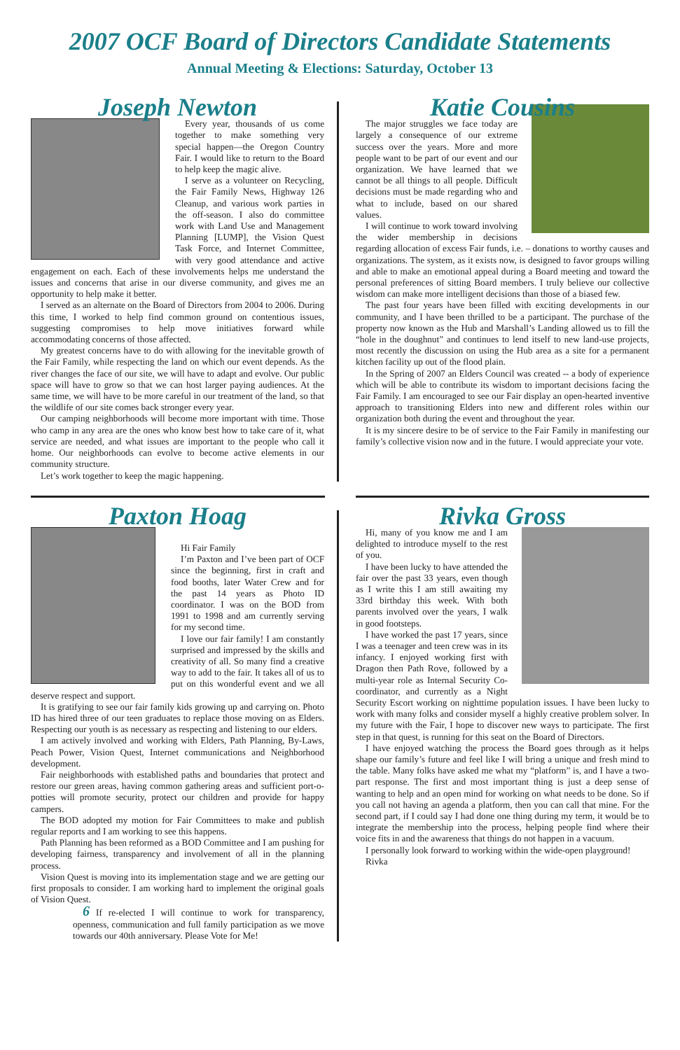2007 OCF Board of Directors Candidate Statements
Annual Meeting & Elections: Saturday, October 13
Joseph Newton
Every year, thousands of us come together to make something very special happen—the Oregon Country Fair. I would like to return to the Board to help keep the magic alive.
I serve as a volunteer on Recycling, the Fair Family News, Highway 126 Cleanup, and various work parties in the off-season. I also do committee work with Land Use and Management Planning [LUMP], the Vision Quest Task Force, and Internet Committee, with very good attendance and active engagement on each. Each of these involvements helps me understand the issues and concerns that arise in our diverse community, and gives me an opportunity to help make it better.
I served as an alternate on the Board of Directors from 2004 to 2006. During this time, I worked to help find common ground on contentious issues, suggesting compromises to help move initiatives forward while accommodating concerns of those affected.
My greatest concerns have to do with allowing for the inevitable growth of the Fair Family, while respecting the land on which our event depends. As the river changes the face of our site, we will have to adapt and evolve. Our public space will have to grow so that we can host larger paying audiences. At the same time, we will have to be more careful in our treatment of the land, so that the wildlife of our site comes back stronger every year.
Our camping neighborhoods will become more important with time. Those who camp in any area are the ones who know best how to take care of it, what service are needed, and what issues are important to the people who call it home. Our neighborhoods can evolve to become active elements in our community structure.
Let’s work together to keep the magic happening.
Katie Cousins
The major struggles we face today are largely a consequence of our extreme success over the years. More and more people want to be part of our event and our organization. We have learned that we cannot be all things to all people. Difficult decisions must be made regarding who and what to include, based on our shared values.
I will continue to work toward involving the wider membership in decisions regarding allocation of excess Fair funds, i.e. – donations to worthy causes and organizations. The system, as it exists now, is designed to favor groups willing and able to make an emotional appeal during a Board meeting and toward the personal preferences of sitting Board members. I truly believe our collective wisdom can make more intelligent decisions than those of a biased few.
The past four years have been filled with exciting developments in our community, and I have been thrilled to be a participant. The purchase of the property now known as the Hub and Marshall’s Landing allowed us to fill the “hole in the doughnut” and continues to lend itself to new land-use projects, most recently the discussion on using the Hub area as a site for a permanent kitchen facility up out of the flood plain.
In the Spring of 2007 an Elders Council was created -- a body of experience which will be able to contribute its wisdom to important decisions facing the Fair Family. I am encouraged to see our Fair display an open-hearted inventive approach to transitioning Elders into new and different roles within our organization both during the event and throughout the year.
It is my sincere desire to be of service to the Fair Family in manifesting our family’s collective vision now and in the future. I would appreciate your vote.
Paxton Hoag
Hi Fair Family
I’m Paxton and I’ve been part of OCF since the beginning, first in craft and food booths, later Water Crew and for the past 14 years as Photo ID coordinator. I was on the BOD from 1991 to 1998 and am currently serving for my second time.
I love our fair family! I am constantly surprised and impressed by the skills and creativity of all. So many find a creative way to add to the fair. It takes all of us to put on this wonderful event and we all deserve respect and support.
It is gratifying to see our fair family kids growing up and carrying on. Photo ID has hired three of our teen graduates to replace those moving on as Elders. Respecting our youth is as necessary as respecting and listening to our elders.
I am actively involved and working with Elders, Path Planning, By-Laws, Peach Power, Vision Quest, Internet communications and Neighborhood development.
Fair neighborhoods with established paths and boundaries that protect and restore our green areas, having common gathering areas and sufficient port-o-potties will promote security, protect our children and provide for happy campers.
The BOD adopted my motion for Fair Committees to make and publish regular reports and I am working to see this happens.
Path Planning has been reformed as a BOD Committee and I am pushing for developing fairness, transparency and involvement of all in the planning process.
Vision Quest is moving into its implementation stage and we are getting our first proposals to consider. I am working hard to implement the original goals of Vision Quest.
6 If re-elected I will continue to work for transparency, openness, communication and full family participation as we move towards our 40th anniversary. Please Vote for Me!
Rivka Gross
Hi, many of you know me and I am delighted to introduce myself to the rest of you.
I have been lucky to have attended the fair over the past 33 years, even though as I write this I am still awaiting my 33rd birthday this week. With both parents involved over the years, I walk in good footsteps.
I have worked the past 17 years, since I was a teenager and teen crew was in its infancy. I enjoyed working first with Dragon then Path Rove, followed by a multi-year role as Internal Security Co-coordinator, and currently as a Night Security Escort working on nighttime population issues. I have been lucky to work with many folks and consider myself a highly creative problem solver. In my future with the Fair, I hope to discover new ways to participate. The first step in that quest, is running for this seat on the Board of Directors.
I have enjoyed watching the process the Board goes through as it helps shape our family’s future and feel like I will bring a unique and fresh mind to the table. Many folks have asked me what my “platform” is, and I have a two-part response. The first and most important thing is just a deep sense of wanting to help and an open mind for working on what needs to be done. So if you call not having an agenda a platform, then you can call that mine. For the second part, if I could say I had done one thing during my term, it would be to integrate the membership into the process, helping people find where their voice fits in and the awareness that things do not happen in a vacuum.
I personally look forward to working within the wide-open playground!
Rivka